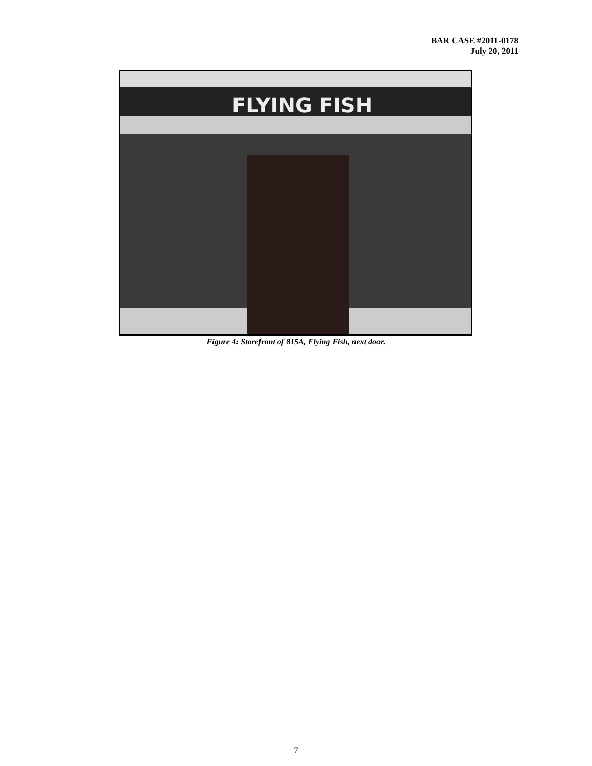BAR CASE #2011-0178
July 20, 2011
FLYING FISH
Figure 4: Storefront of 815A, Flying Fish, next door.
7